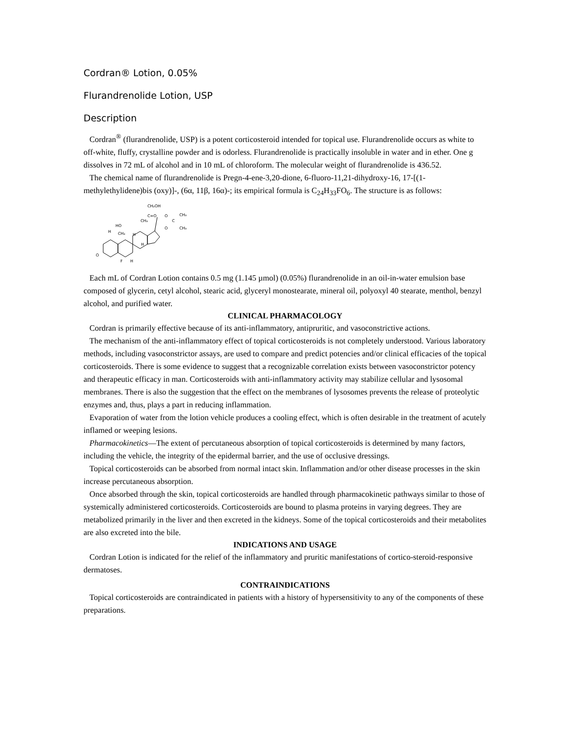Cordran® Lotion, 0.05%
Flurandrenolide Lotion, USP
Description
Cordran<sup>®</sup> (flurandrenolide, USP) is a potent corticosteroid intended for topical use. Flurandrenolide occurs as white to off-white, fluffy, crystalline powder and is odorless. Flurandrenolide is practically insoluble in water and in ether. One g dissolves in 72 mL of alcohol and in 10 mL of chloroform. The molecular weight of flurandrenolide is 436.52.
The chemical name of flurandrenolide is Pregn-4-ene-3,20-dione, 6-fluoro-11,21-dihydroxy-16, 17-[(1-methylethylidene)bis (oxy)]-, (6α, 11β, 16α)-; its empirical formula is C<sub>24</sub>H<sub>33</sub>FO<sub>6</sub>. The structure is as follows:
CH₂OH
C=O
O
C
CH₃
CH₃
O
CH₃
HO
CH₃
H
O
F
H
H
H
Each mL of Cordran Lotion contains 0.5 mg (1.145 µmol) (0.05%) flurandrenolide in an oil-in-water emulsion base composed of glycerin, cetyl alcohol, stearic acid, glyceryl monostearate, mineral oil, polyoxyl 40 stearate, menthol, benzyl alcohol, and purified water.
CLINICAL PHARMACOLOGY
Cordran is primarily effective because of its anti-inflammatory, antipruritic, and vasoconstrictive actions.
The mechanism of the anti-inflammatory effect of topical corticosteroids is not completely understood. Various laboratory methods, including vasoconstrictor assays, are used to compare and predict potencies and/or clinical efficacies of the topical corticosteroids. There is some evidence to suggest that a recognizable correlation exists between vasoconstrictor potency and therapeutic efficacy in man. Corticosteroids with anti-inflammatory activity may stabilize cellular and lysosomal membranes. There is also the suggestion that the effect on the membranes of lysosomes prevents the release of proteolytic enzymes and, thus, plays a part in reducing inflammation.
Evaporation of water from the lotion vehicle produces a cooling effect, which is often desirable in the treatment of acutely inflamed or weeping lesions.
Pharmacokinetics—The extent of percutaneous absorption of topical corticosteroids is determined by many factors, including the vehicle, the integrity of the epidermal barrier, and the use of occlusive dressings.
Topical corticosteroids can be absorbed from normal intact skin. Inflammation and/or other disease processes in the skin increase percutaneous absorption.
Once absorbed through the skin, topical corticosteroids are handled through pharmacokinetic pathways similar to those of systemically administered corticosteroids. Corticosteroids are bound to plasma proteins in varying degrees. They are metabolized primarily in the liver and then excreted in the kidneys. Some of the topical corticosteroids and their metabolites are also excreted into the bile.
INDICATIONS AND USAGE
Cordran Lotion is indicated for the relief of the inflammatory and pruritic manifestations of cortico-steroid-responsive dermatoses.
CONTRAINDICATIONS
Topical corticosteroids are contraindicated in patients with a history of hypersensitivity to any of the components of these preparations.